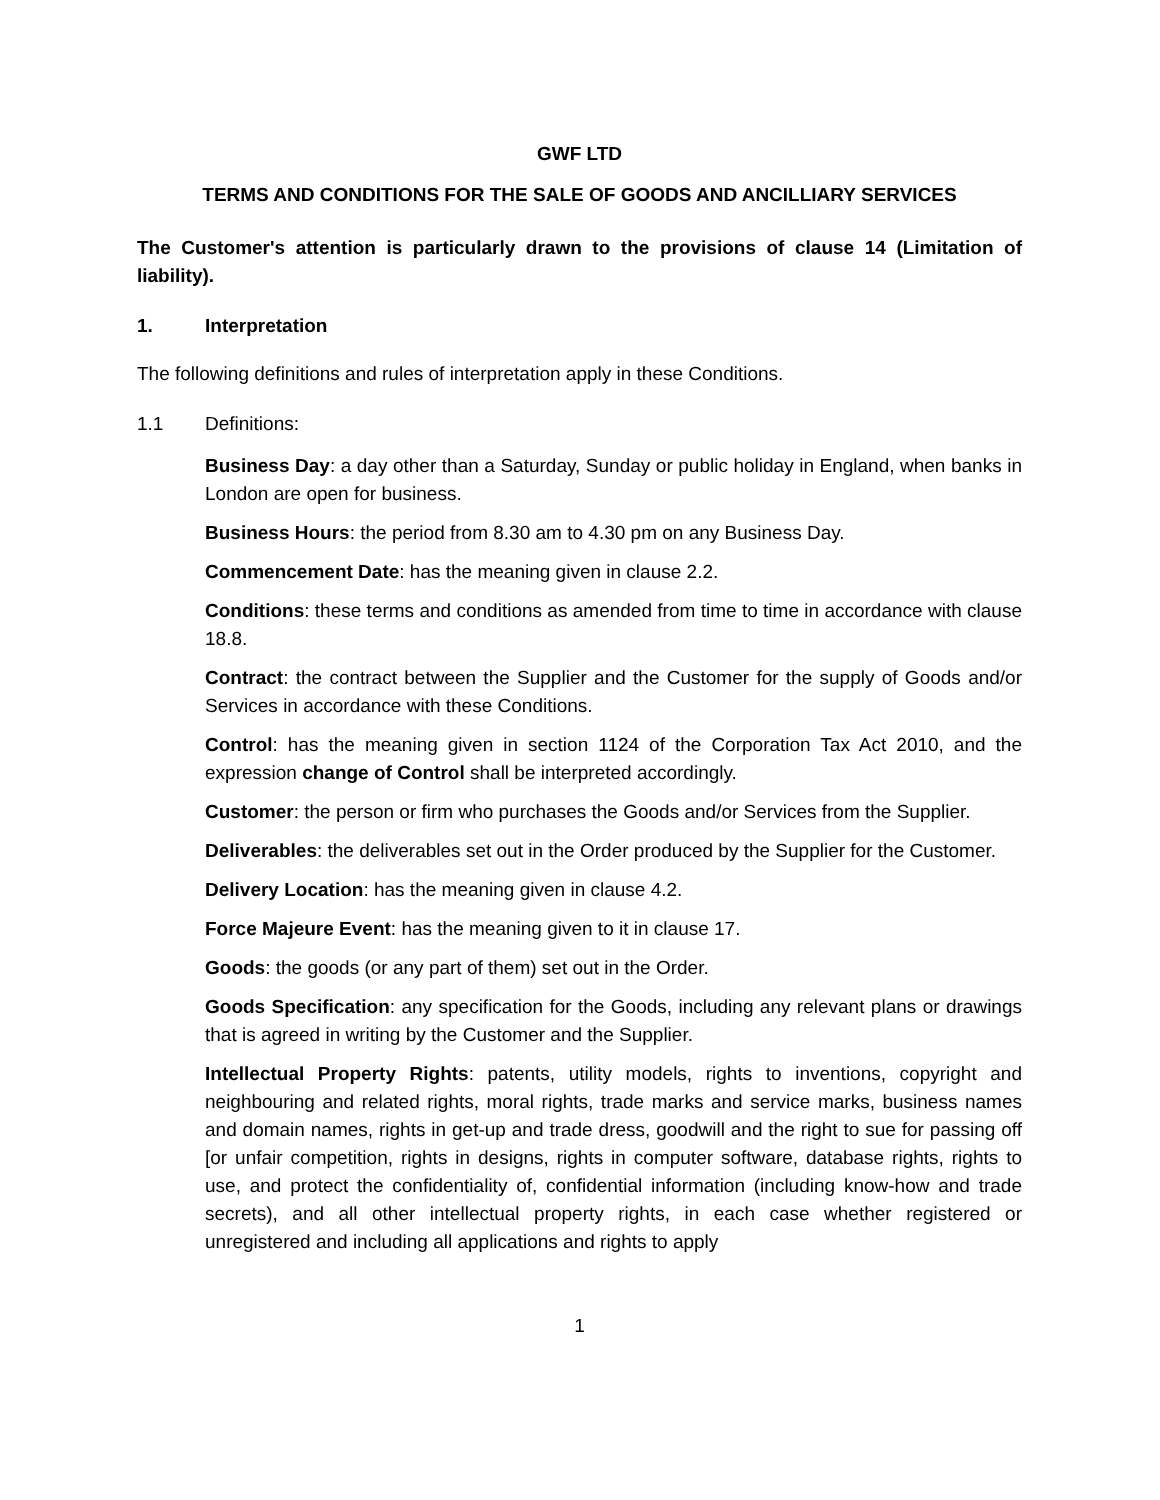GWF LTD
TERMS AND CONDITIONS FOR THE SALE OF GOODS AND ANCILLIARY SERVICES
The Customer's attention is particularly drawn to the provisions of clause 14 (Limitation of liability).
1. Interpretation
The following definitions and rules of interpretation apply in these Conditions.
1.1 Definitions:
Business Day: a day other than a Saturday, Sunday or public holiday in England, when banks in London are open for business.
Business Hours: the period from 8.30 am to 4.30 pm on any Business Day.
Commencement Date: has the meaning given in clause 2.2.
Conditions: these terms and conditions as amended from time to time in accordance with clause 18.8.
Contract: the contract between the Supplier and the Customer for the supply of Goods and/or Services in accordance with these Conditions.
Control: has the meaning given in section 1124 of the Corporation Tax Act 2010, and the expression change of Control shall be interpreted accordingly.
Customer: the person or firm who purchases the Goods and/or Services from the Supplier.
Deliverables: the deliverables set out in the Order produced by the Supplier for the Customer.
Delivery Location: has the meaning given in clause 4.2.
Force Majeure Event: has the meaning given to it in clause 17.
Goods: the goods (or any part of them) set out in the Order.
Goods Specification: any specification for the Goods, including any relevant plans or drawings that is agreed in writing by the Customer and the Supplier.
Intellectual Property Rights: patents, utility models, rights to inventions, copyright and neighbouring and related rights, moral rights, trade marks and service marks, business names and domain names, rights in get-up and trade dress, goodwill and the right to sue for passing off [or unfair competition, rights in designs, rights in computer software, database rights, rights to use, and protect the confidentiality of, confidential information (including know-how and trade secrets), and all other intellectual property rights, in each case whether registered or unregistered and including all applications and rights to apply
1